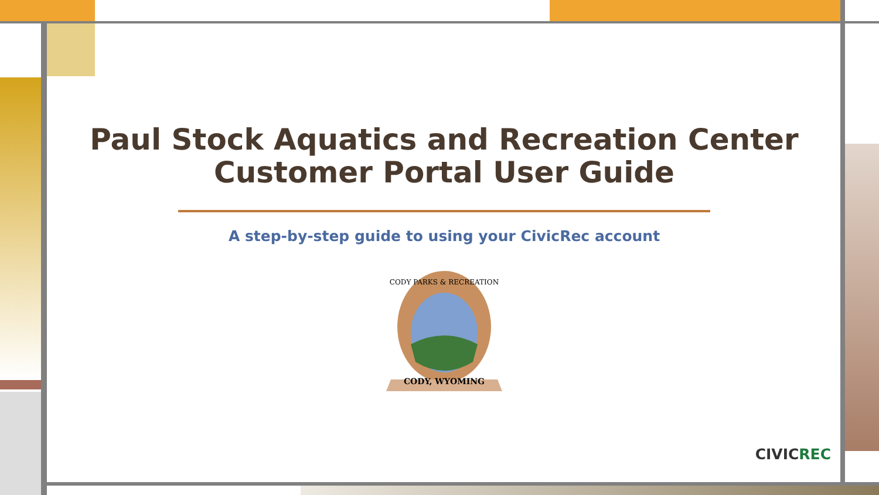Paul Stock Aquatics and Recreation Center
Customer Portal User Guide
A step-by-step guide to using your CivicRec account
CODY, WYOMING
CODY PARKS & RECREATION
CIVICREC